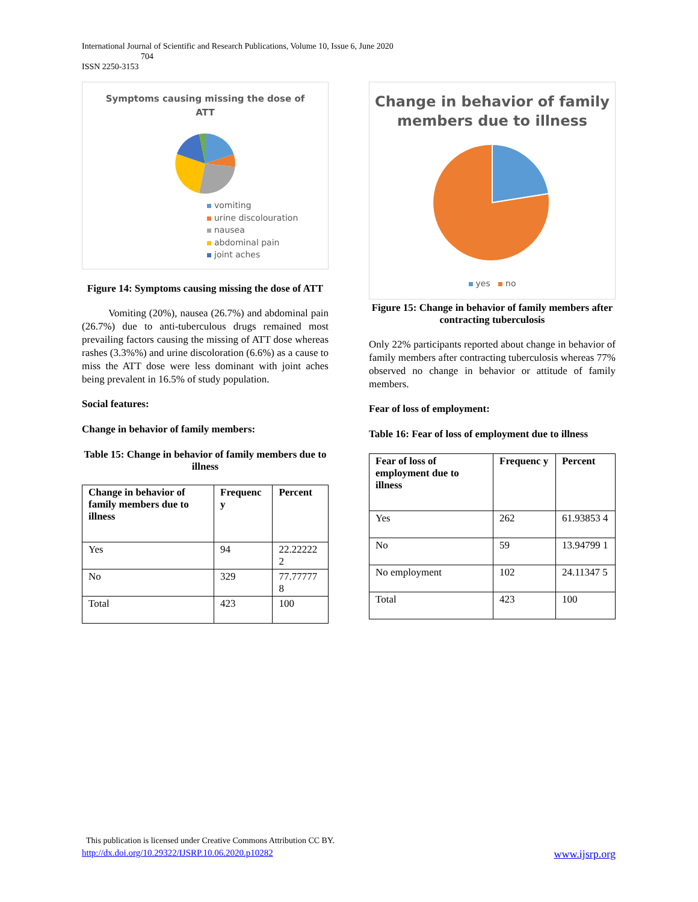International Journal of Scientific and Research Publications, Volume 10, Issue 6, June 2020
704
ISSN 2250-3153
Symptoms causing missing the dose of
ATT
vomiting
urine discolouration
nausea
abdominal pain
joint aches
Figure 14: Symptoms causing missing the dose of ATT
Vomiting (20%), nausea (26.7%) and abdominal pain (26.7%) due to anti-tuberculous drugs remained most prevailing factors causing the missing of ATT dose whereas rashes (3.3%%) and urine discoloration (6.6%) as a cause to miss the ATT dose were less dominant with joint aches being prevalent in 16.5% of study population.
Social features:
Change in behavior of family members:
Table 15: Change in behavior of family members due to illness
| Change in behavior of family members due to illness | Frequenc y | Percent |
| --- | --- | --- |
| Yes | 94 | 22.22222 2 |
| No | 329 | 77.77777 8 |
| Total | 423 | 100 |
Change in behavior of family
members due to illness
yes no
Figure 15: Change in behavior of family members after contracting tuberculosis
Only 22% participants reported about change in behavior of family members after contracting tuberculosis whereas 77% observed no change in behavior or attitude of family members.
Fear of loss of employment:
Table 16: Fear of loss of employment due to illness
| Fear of loss of employment due to illness | Frequenc y | Percent |
| --- | --- | --- |
| Yes | 262 | 61.93853 4 |
| No | 59 | 13.94799 1 |
| No employment | 102 | 24.11347 5 |
| Total | 423 | 100 |
This publication is licensed under Creative Commons Attribution CC BY.
http://dx.doi.org/10.29322/IJSRP.10.06.2020.p10282 www.ijsrp.org